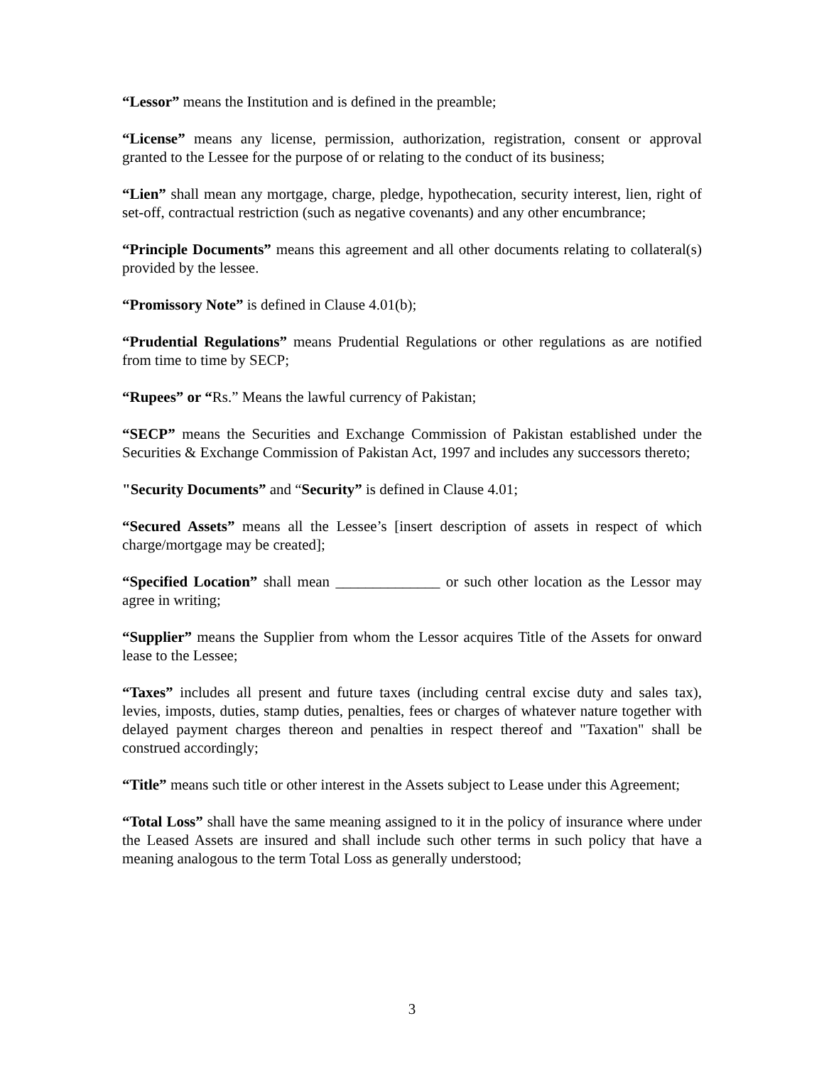“Lessor” means the Institution and is defined in the preamble;
“License” means any license, permission, authorization, registration, consent or approval granted to the Lessee for the purpose of or relating to the conduct of its business;
“Lien” shall mean any mortgage, charge, pledge, hypothecation, security interest, lien, right of set-off, contractual restriction (such as negative covenants) and any other encumbrance;
“Principle Documents” means this agreement and all other documents relating to collateral(s) provided by the lessee.
“Promissory Note” is defined in Clause 4.01(b);
“Prudential Regulations” means Prudential Regulations or other regulations as are notified from time to time by SECP;
“Rupees” or “Rs.” Means the lawful currency of Pakistan;
“SECP” means the Securities and Exchange Commission of Pakistan established under the Securities & Exchange Commission of Pakistan Act, 1997 and includes any successors thereto;
"Security Documents” and “Security” is defined in Clause 4.01;
“Secured Assets” means all the Lessee’s [insert description of assets in respect of which charge/mortgage may be created];
“Specified Location” shall mean ______________ or such other location as the Lessor may agree in writing;
“Supplier” means the Supplier from whom the Lessor acquires Title of the Assets for onward lease to the Lessee;
“Taxes” includes all present and future taxes (including central excise duty and sales tax), levies, imposts, duties, stamp duties, penalties, fees or charges of whatever nature together with delayed payment charges thereon and penalties in respect thereof and "Taxation" shall be construed accordingly;
“Title” means such title or other interest in the Assets subject to Lease under this Agreement;
“Total Loss” shall have the same meaning assigned to it in the policy of insurance where under the Leased Assets are insured and shall include such other terms in such policy that have a meaning analogous to the term Total Loss as generally understood;
3